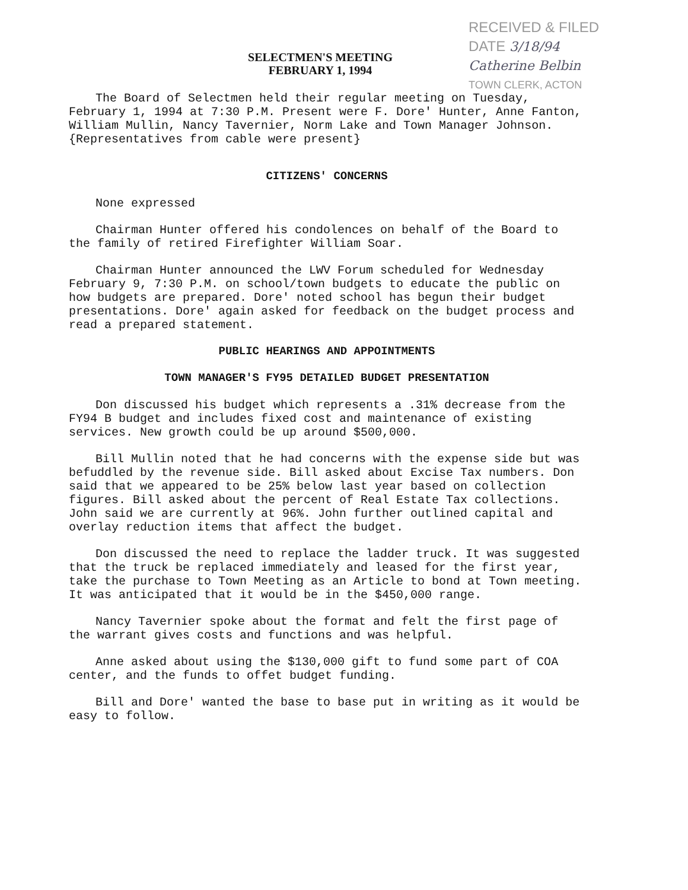RECEIVED & FILED
DATE 3/18/94
Catherine Belbin
TOWN CLERK, ACTON
SELECTMEN'S MEETING
FEBRUARY 1, 1994
The Board of Selectmen held their regular meeting on Tuesday, February 1, 1994 at 7:30 P.M. Present were F. Dore' Hunter, Anne Fanton, William Mullin, Nancy Tavernier, Norm Lake and Town Manager Johnson.
{Representatives from cable were present}
CITIZENS' CONCERNS
None expressed
Chairman Hunter offered his condolences on behalf of the Board to the family of retired Firefighter William Soar.
Chairman Hunter announced the LWV Forum scheduled for Wednesday February 9, 7:30 P.M. on school/town budgets to educate the public on how budgets are prepared. Dore' noted school has begun their budget presentations. Dore' again asked for feedback on the budget process and read a prepared statement.
PUBLIC HEARINGS AND APPOINTMENTS
TOWN MANAGER'S FY95 DETAILED BUDGET PRESENTATION
Don discussed his budget which represents a .31% decrease from the FY94 B budget and includes fixed cost and maintenance of existing services. New growth could be up around $500,000.
Bill Mullin noted that he had concerns with the expense side but was befuddled by the revenue side. Bill asked about Excise Tax numbers. Don said that we appeared to be 25% below last year based on collection figures. Bill asked about the percent of Real Estate Tax collections. John said we are currently at 96%. John further outlined capital and overlay reduction items that affect the budget.
Don discussed the need to replace the ladder truck. It was suggested that the truck be replaced immediately and leased for the first year, take the purchase to Town Meeting as an Article to bond at Town meeting. It was anticipated that it would be in the $450,000 range.
Nancy Tavernier spoke about the format and felt the first page of the warrant gives costs and functions and was helpful.
Anne asked about using the $130,000 gift to fund some part of COA center, and the funds to offet budget funding.
Bill and Dore' wanted the base to base put in writing as it would be easy to follow.